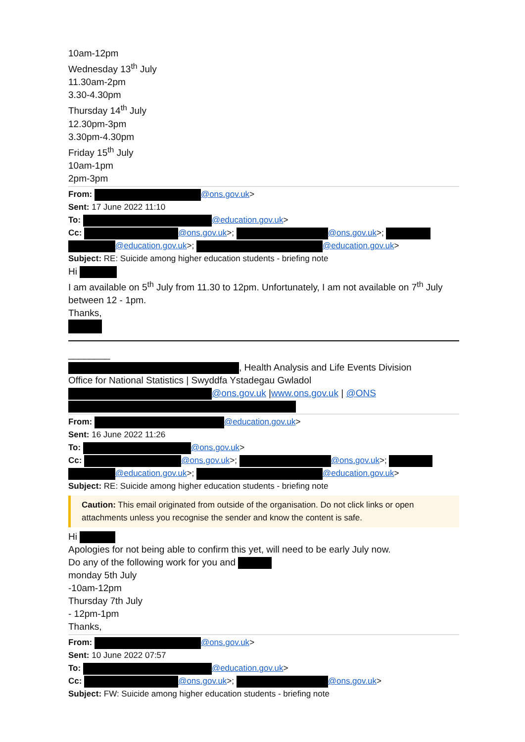10am-12pm
Wednesday 13<sup>th</sup> July
11.30am-2pm
3.30-4.30pm
Thursday 14<sup>th</sup> July
12.30pm-3pm
3.30pm-4.30pm
Friday 15<sup>th</sup> July
10am-1pm
2pm-3pm
From: @ons.gov.uk>
Sent: 17 June 2022 11:10
To: @education.gov.uk>
Cc: @ons.gov.uk>; @ons.gov.uk>; @education.gov.uk>; @education.gov.uk>
Subject: RE: Suicide among higher education students - briefing note
Hi
I am available on 5<sup>th</sup> July from 11.30 to 12pm. Unfortunately, I am not available on 7<sup>th</sup> July between 12 - 1pm.
Thanks,
________
, Health Analysis and Life Events Division
Office for National Statistics | Swyddfa Ystadegau Gwladol
@ons.gov.uk |www.ons.gov.uk | @ONS
From: @education.gov.uk>
Sent: 16 June 2022 11:26
To: @ons.gov.uk>
Cc: @ons.gov.uk>; @ons.gov.uk>; @education.gov.uk>; @education.gov.uk>
Subject: RE: Suicide among higher education students - briefing note
Caution: This email originated from outside of the organisation. Do not click links or open attachments unless you recognise the sender and know the content is safe.
Hi
Apologies for not being able to confirm this yet, will need to be early July now.
Do any of the following work for you and
monday 5th July
-10am-12pm
Thursday 7th July
- 12pm-1pm
Thanks,
From: @ons.gov.uk>
Sent: 10 June 2022 07:57
To: @education.gov.uk>
Cc: @ons.gov.uk>; @ons.gov.uk>
Subject: FW: Suicide among higher education students - briefing note